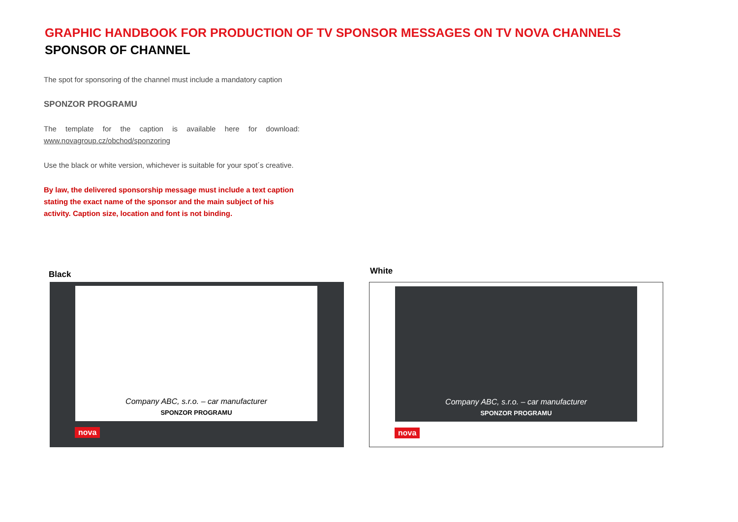GRAPHIC HANDBOOK FOR PRODUCTION OF TV SPONSOR MESSAGES ON TV NOVA CHANNELS
SPONSOR OF CHANNEL
The spot for sponsoring of the channel must include a mandatory caption
SPONZOR PROGRAMU
The template for the caption is available here for download: www.novagroup.cz/obchod/sponzoring
Use the black or white version, whichever is suitable for your spot´s creative.
By law, the delivered sponsorship message must include a text caption stating the exact name of the sponsor and the main subject of his activity. Caption size, location and font is not binding.
Black
Company ABC, s.r.o. – car manufacturer
SPONZOR PROGRAMU
nova
White
Company ABC, s.r.o. – car manufacturer
SPONZOR PROGRAMU
nova